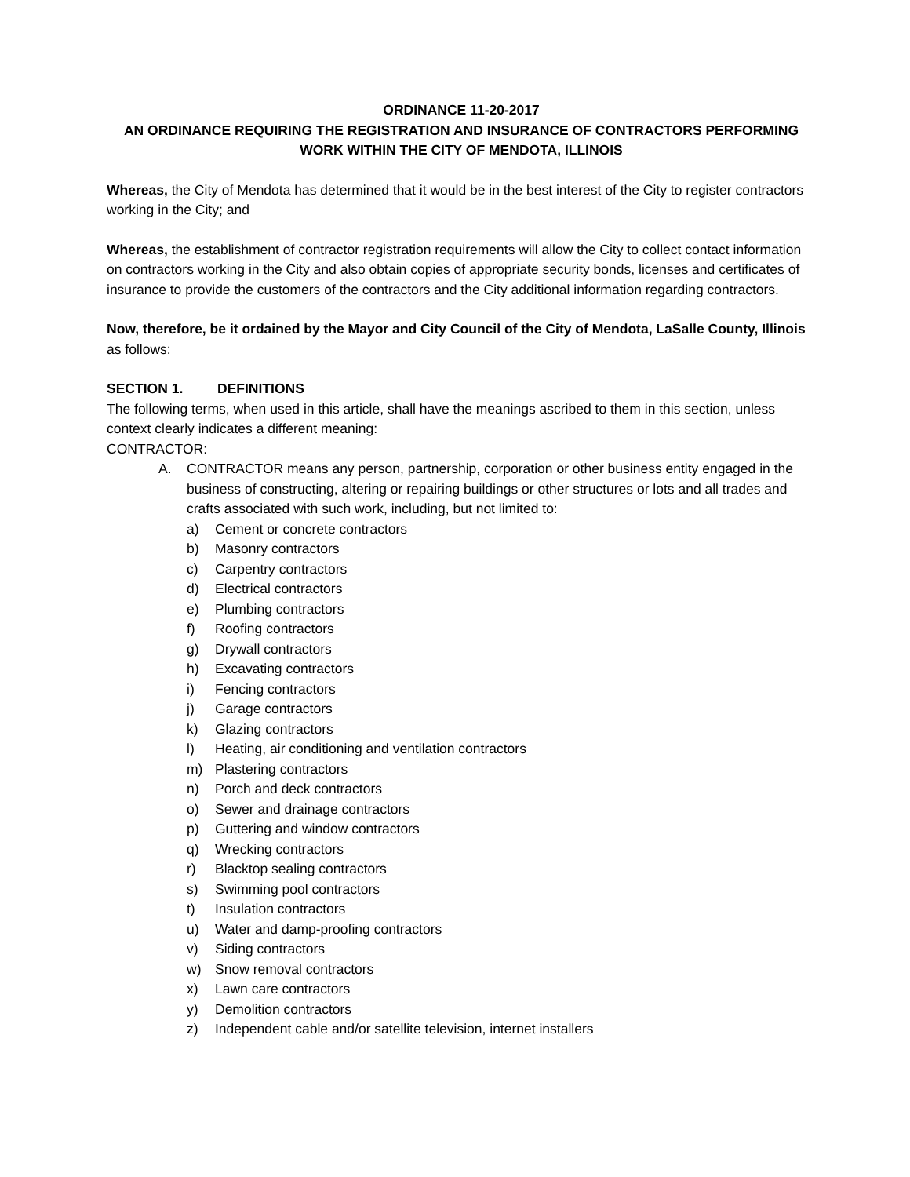ORDINANCE 11-20-2017
AN ORDINANCE REQUIRING THE REGISTRATION AND INSURANCE OF CONTRACTORS PERFORMING WORK WITHIN THE CITY OF MENDOTA, ILLINOIS
Whereas, the City of Mendota has determined that it would be in the best interest of the City to register contractors working in the City; and
Whereas, the establishment of contractor registration requirements will allow the City to collect contact information on contractors working in the City and also obtain copies of appropriate security bonds, licenses and certificates of insurance to provide the customers of the contractors and the City additional information regarding contractors.
Now, therefore, be it ordained by the Mayor and City Council of the City of Mendota, LaSalle County, Illinois as follows:
SECTION 1. DEFINITIONS
The following terms, when used in this article, shall have the meanings ascribed to them in this section, unless context clearly indicates a different meaning:
CONTRACTOR:
A. CONTRACTOR means any person, partnership, corporation or other business entity engaged in the business of constructing, altering or repairing buildings or other structures or lots and all trades and crafts associated with such work, including, but not limited to:
a) Cement or concrete contractors
b) Masonry contractors
c) Carpentry contractors
d) Electrical contractors
e) Plumbing contractors
f) Roofing contractors
g) Drywall contractors
h) Excavating contractors
i) Fencing contractors
j) Garage contractors
k) Glazing contractors
l) Heating, air conditioning and ventilation contractors
m) Plastering contractors
n) Porch and deck contractors
o) Sewer and drainage contractors
p) Guttering and window contractors
q) Wrecking contractors
r) Blacktop sealing contractors
s) Swimming pool contractors
t) Insulation contractors
u) Water and damp-proofing contractors
v) Siding contractors
w) Snow removal contractors
x) Lawn care contractors
y) Demolition contractors
z) Independent cable and/or satellite television, internet installers